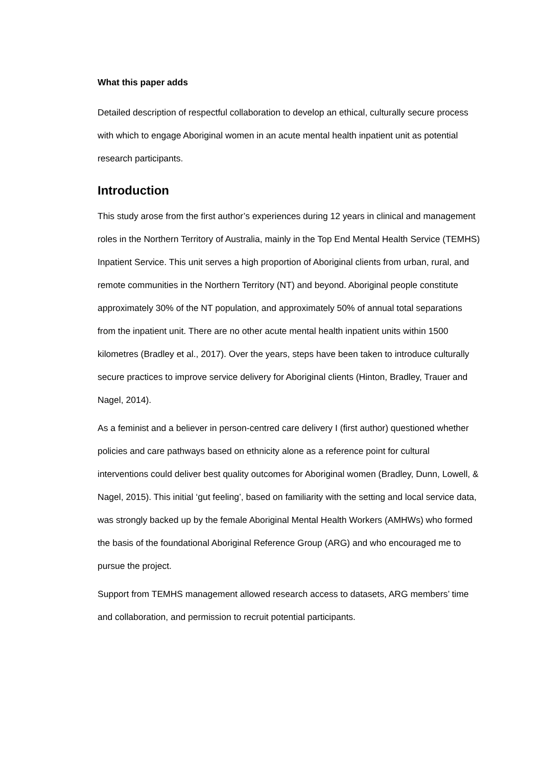What this paper adds
Detailed description of respectful collaboration to develop an ethical, culturally secure process with which to engage Aboriginal women in an acute mental health inpatient unit as potential research participants.
Introduction
This study arose from the first author’s experiences during 12 years in clinical and management roles in the Northern Territory of Australia, mainly in the Top End Mental Health Service (TEMHS) Inpatient Service. This unit serves a high proportion of Aboriginal clients from urban, rural, and remote communities in the Northern Territory (NT) and beyond. Aboriginal people constitute approximately 30% of the NT population, and approximately 50% of annual total separations from the inpatient unit. There are no other acute mental health inpatient units within 1500 kilometres (Bradley et al., 2017). Over the years, steps have been taken to introduce culturally secure practices to improve service delivery for Aboriginal clients (Hinton, Bradley, Trauer and Nagel, 2014).
As a feminist and a believer in person-centred care delivery I (first author) questioned whether policies and care pathways based on ethnicity alone as a reference point for cultural interventions could deliver best quality outcomes for Aboriginal women (Bradley, Dunn, Lowell, & Nagel, 2015). This initial ‘gut feeling’, based on familiarity with the setting and local service data, was strongly backed up by the female Aboriginal Mental Health Workers (AMHWs) who formed the basis of the foundational Aboriginal Reference Group (ARG) and who encouraged me to pursue the project.
Support from TEMHS management allowed research access to datasets, ARG members’ time and collaboration, and permission to recruit potential participants.